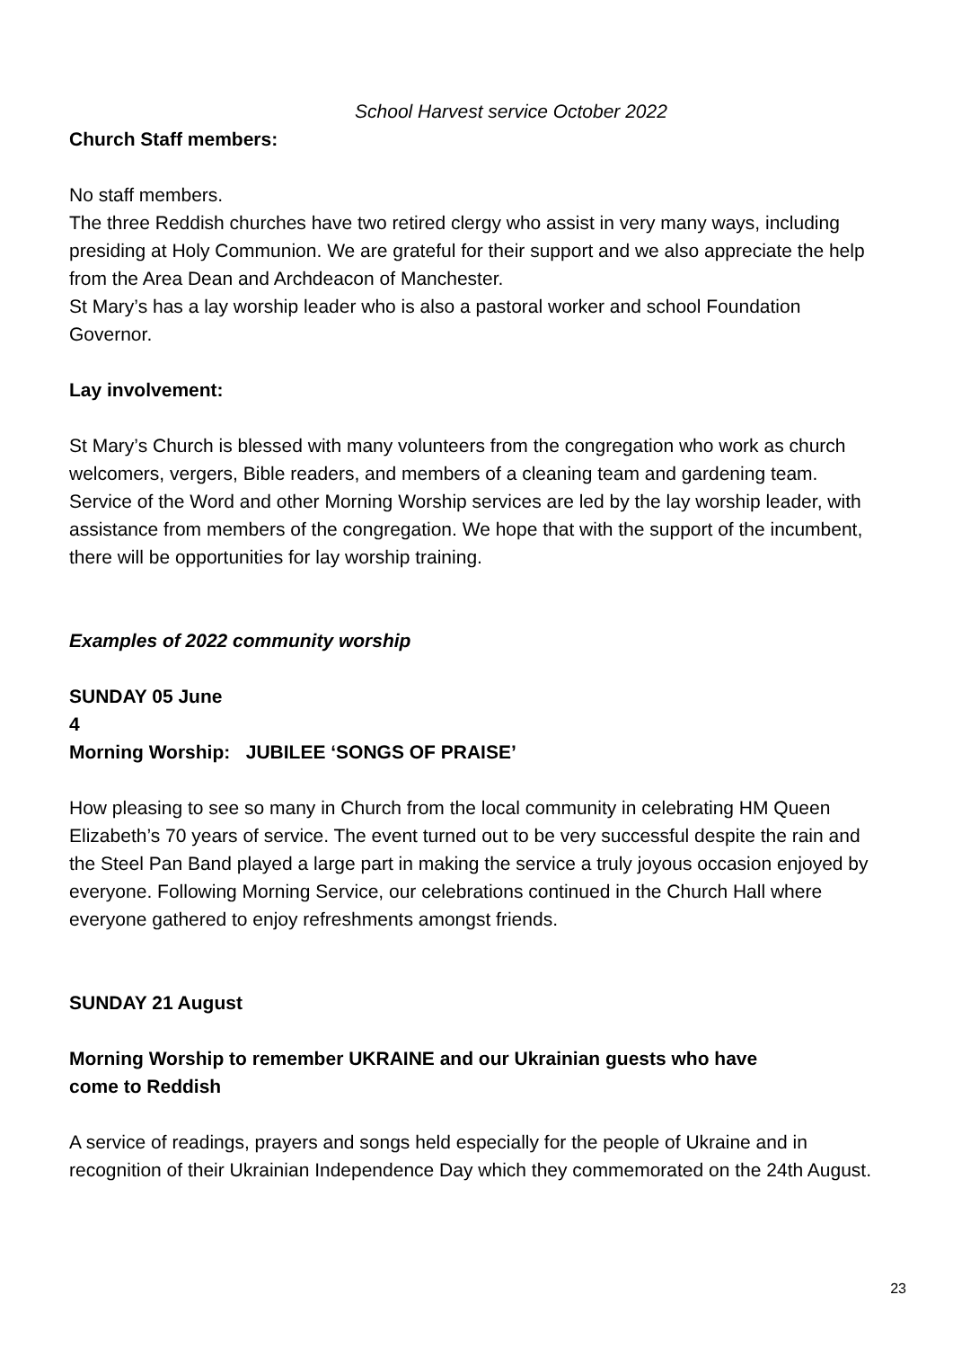School Harvest service October 2022
Church Staff members:
No staff members.
The three Reddish churches have two retired clergy who assist in very many ways, including presiding at Holy Communion. We are grateful for their support and we also appreciate the help from the Area Dean and Archdeacon of Manchester.
St Mary’s has a lay worship leader who is also a pastoral worker and school Foundation Governor.
Lay involvement:
St Mary’s Church is blessed with many volunteers from the congregation who work as church welcomers, vergers, Bible readers, and members of a cleaning team and gardening team. Service of the Word and other Morning Worship services are led by the lay worship leader, with assistance from members of the congregation. We hope that with the support of the incumbent, there will be opportunities for lay worship training.
Examples of 2022 community worship
SUNDAY 05 June
4
Morning Worship: JUBILEE ‘SONGS OF PRAISE’
How pleasing to see so many in Church from the local community in celebrating HM Queen Elizabeth’s 70 years of service. The event turned out to be very successful despite the rain and the Steel Pan Band played a large part in making the service a truly joyous occasion enjoyed by everyone. Following Morning Service, our celebrations continued in the Church Hall where everyone gathered to enjoy refreshments amongst friends.
SUNDAY 21 August
Morning Worship to remember UKRAINE and our Ukrainian guests who have
come to Reddish
A service of readings, prayers and songs held especially for the people of Ukraine and in recognition of their Ukrainian Independence Day which they commemorated on the 24th August.
23